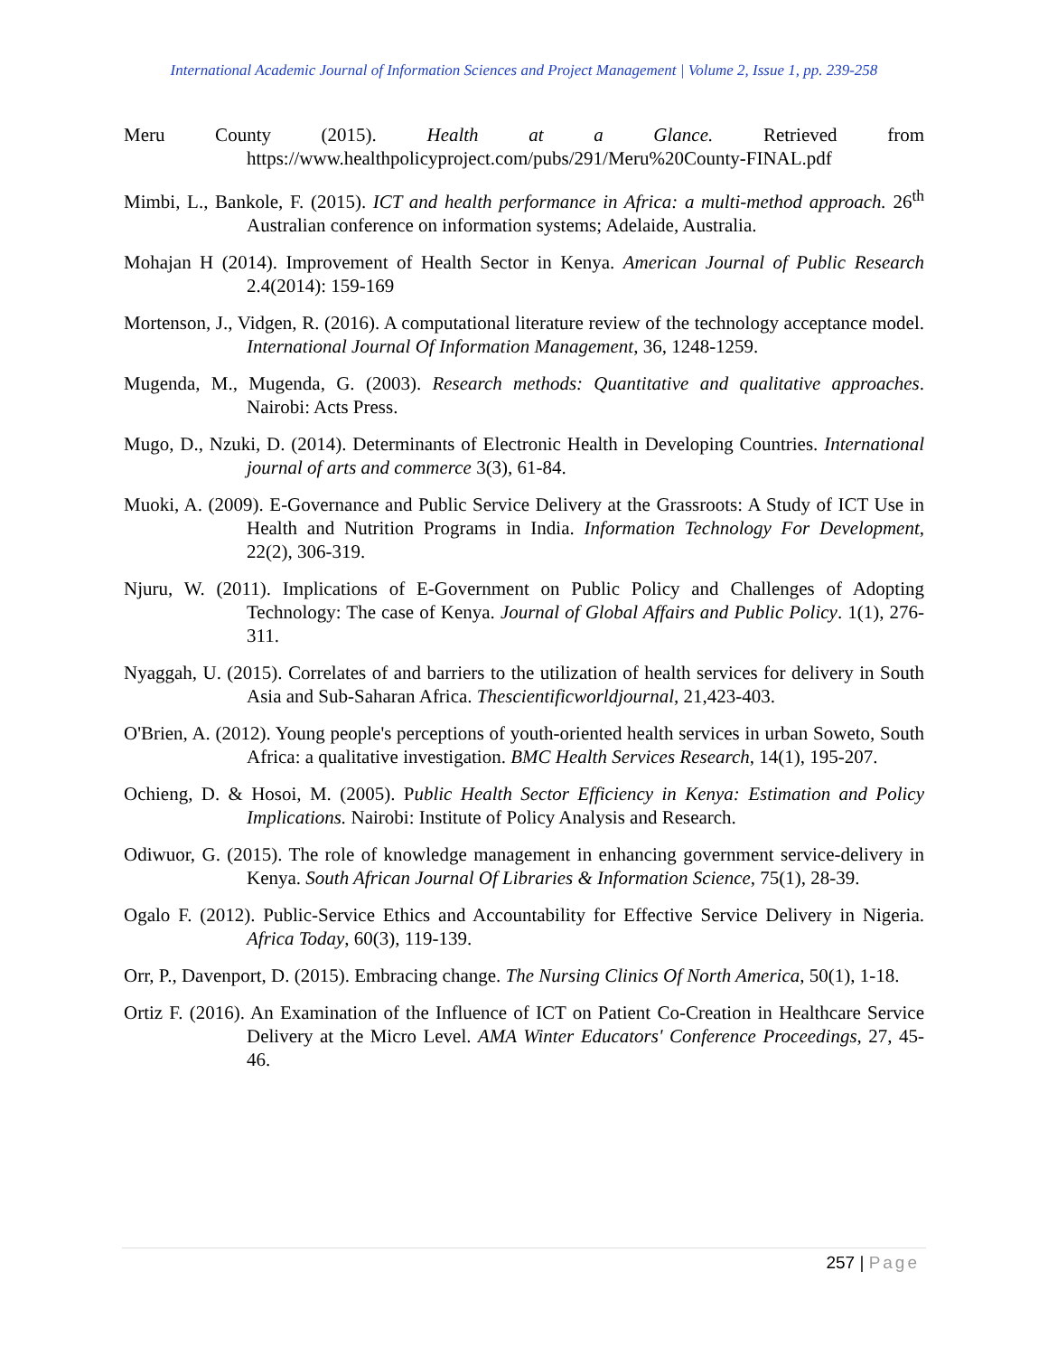International Academic Journal of Information Sciences and Project Management | Volume 2, Issue 1, pp. 239-258
Meru County (2015). Health at a Glance. Retrieved from https://www.healthpolicyproject.com/pubs/291/Meru%20County-FINAL.pdf
Mimbi, L., Bankole, F. (2015). ICT and health performance in Africa: a multi-method approach. 26<sup>th</sup> Australian conference on information systems; Adelaide, Australia.
Mohajan H (2014). Improvement of Health Sector in Kenya. American Journal of Public Research 2.4(2014): 159-169
Mortenson, J., Vidgen, R. (2016). A computational literature review of the technology acceptance model. International Journal Of Information Management, 36, 1248-1259.
Mugenda, M., Mugenda, G. (2003). Research methods: Quantitative and qualitative approaches. Nairobi: Acts Press.
Mugo, D., Nzuki, D. (2014). Determinants of Electronic Health in Developing Countries. International journal of arts and commerce 3(3), 61-84.
Muoki, A. (2009). E-Governance and Public Service Delivery at the Grassroots: A Study of ICT Use in Health and Nutrition Programs in India. Information Technology For Development, 22(2), 306-319.
Njuru, W. (2011). Implications of E-Government on Public Policy and Challenges of Adopting Technology: The case of Kenya. Journal of Global Affairs and Public Policy. 1(1), 276-311.
Nyaggah, U. (2015). Correlates of and barriers to the utilization of health services for delivery in South Asia and Sub-Saharan Africa. Thescientificworldjournal, 21,423-403.
O'Brien, A. (2012). Young people's perceptions of youth-oriented health services in urban Soweto, South Africa: a qualitative investigation. BMC Health Services Research, 14(1), 195-207.
Ochieng, D. & Hosoi, M. (2005). Public Health Sector Efficiency in Kenya: Estimation and Policy Implications. Nairobi: Institute of Policy Analysis and Research.
Odiwuor, G. (2015). The role of knowledge management in enhancing government service-delivery in Kenya. South African Journal Of Libraries & Information Science, 75(1), 28-39.
Ogalo F. (2012). Public-Service Ethics and Accountability for Effective Service Delivery in Nigeria. Africa Today, 60(3), 119-139.
Orr, P., Davenport, D. (2015). Embracing change. The Nursing Clinics Of North America, 50(1), 1-18.
Ortiz F. (2016). An Examination of the Influence of ICT on Patient Co-Creation in Healthcare Service Delivery at the Micro Level. AMA Winter Educators' Conference Proceedings, 27, 45-46.
257 | Page